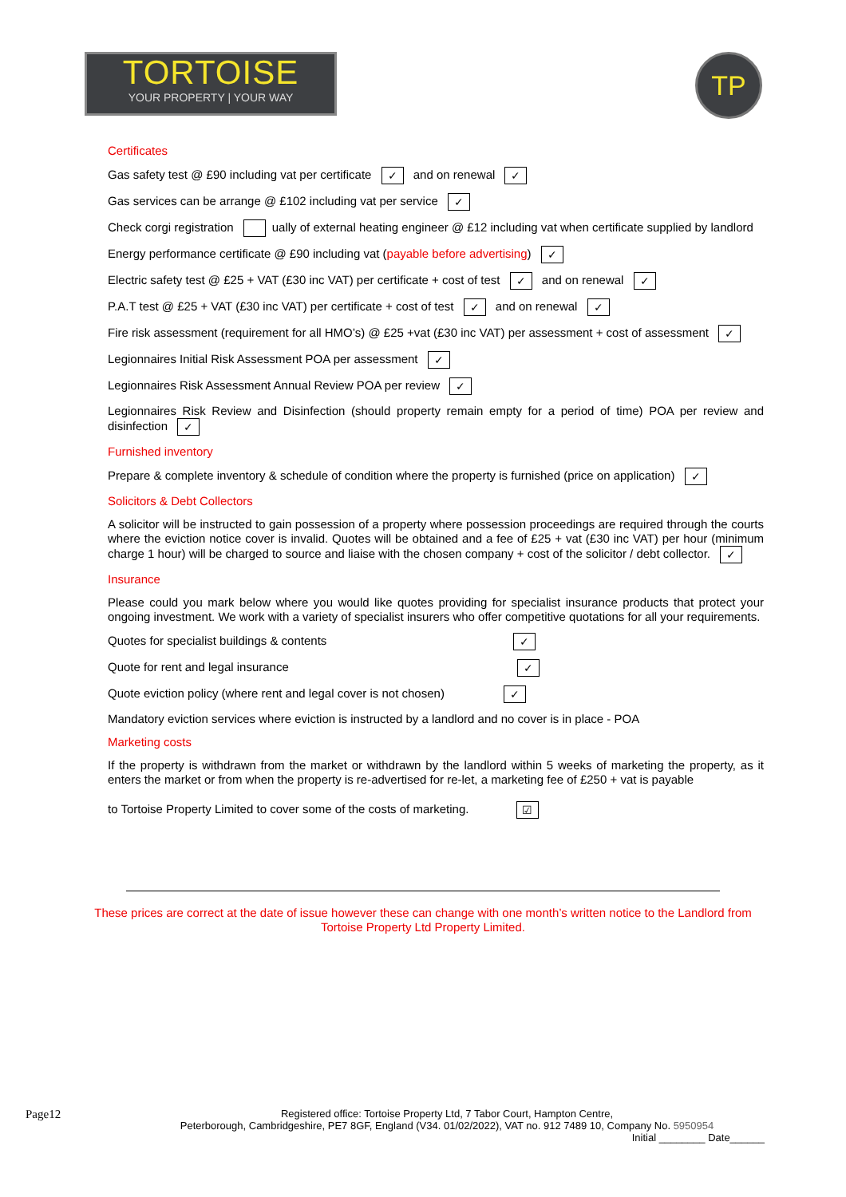TORTOISE
YOUR PROPERTY | YOUR WAY
TP
Certificates
Gas safety test @ £90 including vat per certificate ✓ and on renewal ✓
Gas services can be arrange @ £102 including vat per service ✓
Check corgi registration ually of external heating engineer @ £12 including vat when certificate supplied by landlord
Energy performance certificate @ £90 including vat (payable before advertising) ✓
Electric safety test @ £25 + VAT (£30 inc VAT) per certificate + cost of test ✓ and on renewal ✓
P.A.T test @ £25 + VAT (£30 inc VAT) per certificate + cost of test ✓ and on renewal ✓
Fire risk assessment (requirement for all HMO’s) @ £25 +vat (£30 inc VAT) per assessment + cost of assessment ✓
Legionnaires Initial Risk Assessment POA per assessment ✓
Legionnaires Risk Assessment Annual Review POA per review ✓
Legionnaires Risk Review and Disinfection (should property remain empty for a period of time) POA per review and disinfection ✓
Furnished inventory
Prepare & complete inventory & schedule of condition where the property is furnished (price on application) ✓
Solicitors & Debt Collectors
A solicitor will be instructed to gain possession of a property where possession proceedings are required through the courts where the eviction notice cover is invalid. Quotes will be obtained and a fee of £25 + vat (£30 inc VAT) per hour (minimum charge 1 hour) will be charged to source and liaise with the chosen company + cost of the solicitor / debt collector. ✓
Insurance
Please could you mark below where you would like quotes providing for specialist insurance products that protect your ongoing investment. We work with a variety of specialist insurers who offer competitive quotations for all your requirements.
Quotes for specialist buildings & contents ✓
Quote for rent and legal insurance ✓
Quote eviction policy (where rent and legal cover is not chosen) ✓
Mandatory eviction services where eviction is instructed by a landlord and no cover is in place - POA
Marketing costs
If the property is withdrawn from the market or withdrawn by the landlord within 5 weeks of marketing the property, as it enters the market or from when the property is re-advertised for re-let, a marketing fee of £250 + vat is payable
to Tortoise Property Limited to cover some of the costs of marketing. ☑
These prices are correct at the date of issue however these can change with one month’s written notice to the Landlord from Tortoise Property Ltd Property Limited.
Page12
Registered office: Tortoise Property Ltd, 7 Tabor Court, Hampton Centre,
Peterborough, Cambridgeshire, PE7 8GF, England (V34. 01/02/2022), VAT no. 912 7489 10, Company No. 5950954
Initial ________ Date______